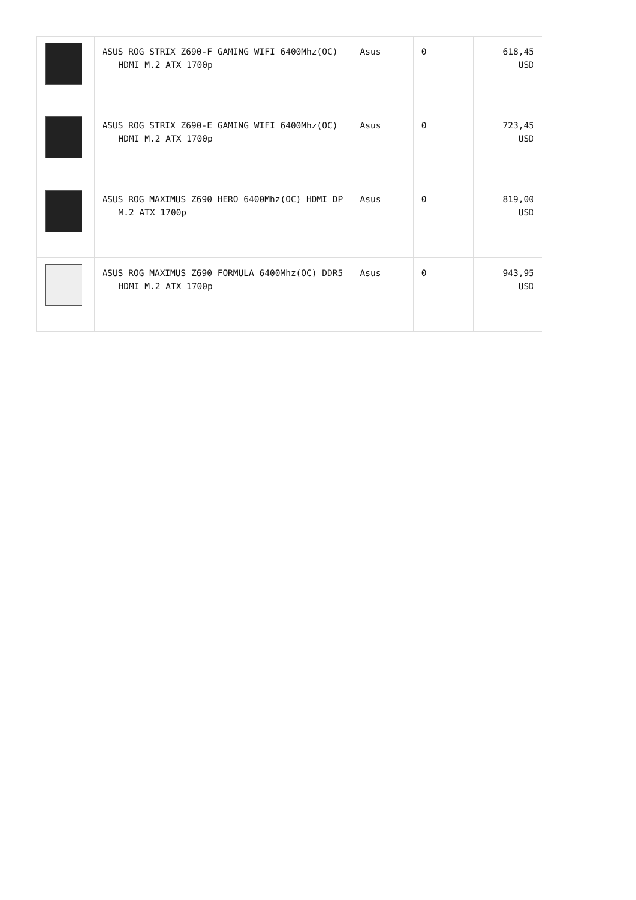| | ASUS ROG STRIX Z690-F GAMING WIFI 6400Mhz(OC) HDMI M.2 ATX 1700p | Asus | 0 | 618,45 USD |
| | ASUS ROG STRIX Z690-E GAMING WIFI 6400Mhz(OC) HDMI M.2 ATX 1700p | Asus | 0 | 723,45 USD |
| | ASUS ROG MAXIMUS Z690 HERO 6400Mhz(OC) HDMI DP M.2 ATX 1700p | Asus | 0 | 819,00 USD |
| | ASUS ROG MAXIMUS Z690 FORMULA 6400Mhz(OC) DDR5 HDMI M.2 ATX 1700p | Asus | 0 | 943,95 USD |